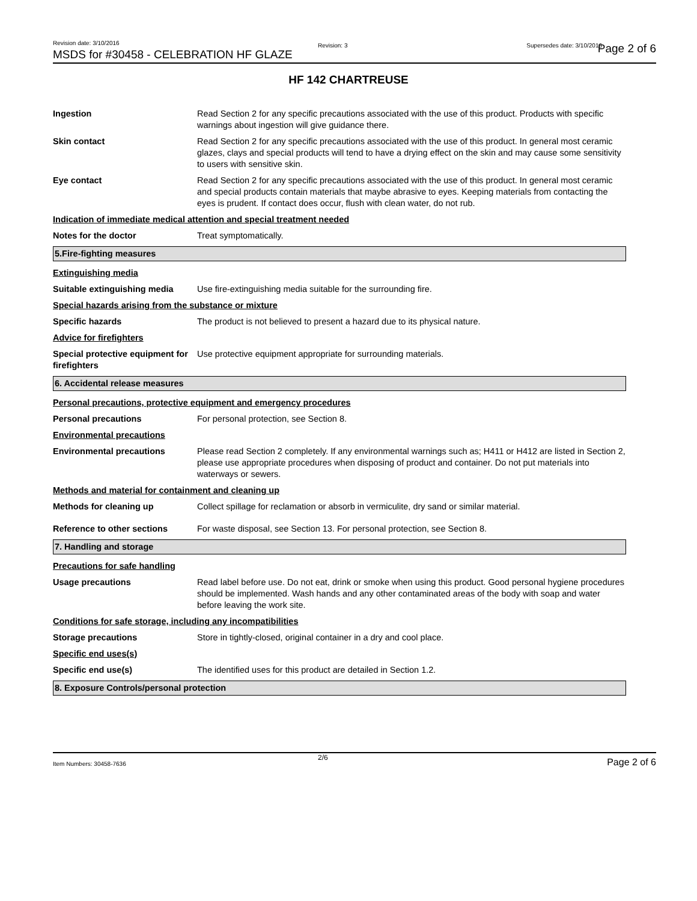Revision date: 3/10/2016
MSDS for #30458 - CELEBRATION HF GLAZE
Revision: 3 Supersedes date: 3/10/2016 Page 2 of 6
HF 142 CHARTREUSE
Ingestion Read Section 2 for any specific precautions associated with the use of this product. Products with specific warnings about ingestion will give guidance there.
Skin contact Read Section 2 for any specific precautions associated with the use of this product. In general most ceramic glazes, clays and special products will tend to have a drying effect on the skin and may cause some sensitivity to users with sensitive skin.
Eye contact Read Section 2 for any specific precautions associated with the use of this product. In general most ceramic and special products contain materials that maybe abrasive to eyes. Keeping materials from contacting the eyes is prudent. If contact does occur, flush with clean water, do not rub.
Indication of immediate medical attention and special treatment needed
Notes for the doctor Treat symptomatically.
5.Fire-fighting measures
Extinguishing media
Suitable extinguishing media
Use fire-extinguishing media suitable for the surrounding fire.
Special hazards arising from the substance or mixture
Specific hazards The product is not believed to present a hazard due to its physical nature.
Advice for firefighters
Special protective equipment for firefighters
Use protective equipment appropriate for surrounding materials.
6. Accidental release measures
Personal precautions, protective equipment and emergency procedures
Personal precautions For personal protection, see Section 8.
Environmental precautions
Environmental precautions Please read Section 2 completely. If any environmental warnings such as; H411 or H412 are listed in Section 2, please use appropriate procedures when disposing of product and container. Do not put materials into waterways or sewers.
Methods and material for containment and cleaning up
Methods for cleaning up Collect spillage for reclamation or absorb in vermiculite, dry sand or similar material.
Reference to other sections For waste disposal, see Section 13. For personal protection, see Section 8.
7. Handling and storage
Precautions for safe handling
Usage precautions Read label before use. Do not eat, drink or smoke when using this product. Good personal hygiene procedures should be implemented. Wash hands and any other contaminated areas of the body with soap and water before leaving the work site.
Conditions for safe storage, including any incompatibilities
Storage precautions Store in tightly-closed, original container in a dry and cool place.
Specific end uses(s)
Specific end use(s) The identified uses for this product are detailed in Section 1.2.
8. Exposure Controls/personal protection
Item Numbers: 30458-7636
2/6 Page 2 of 6